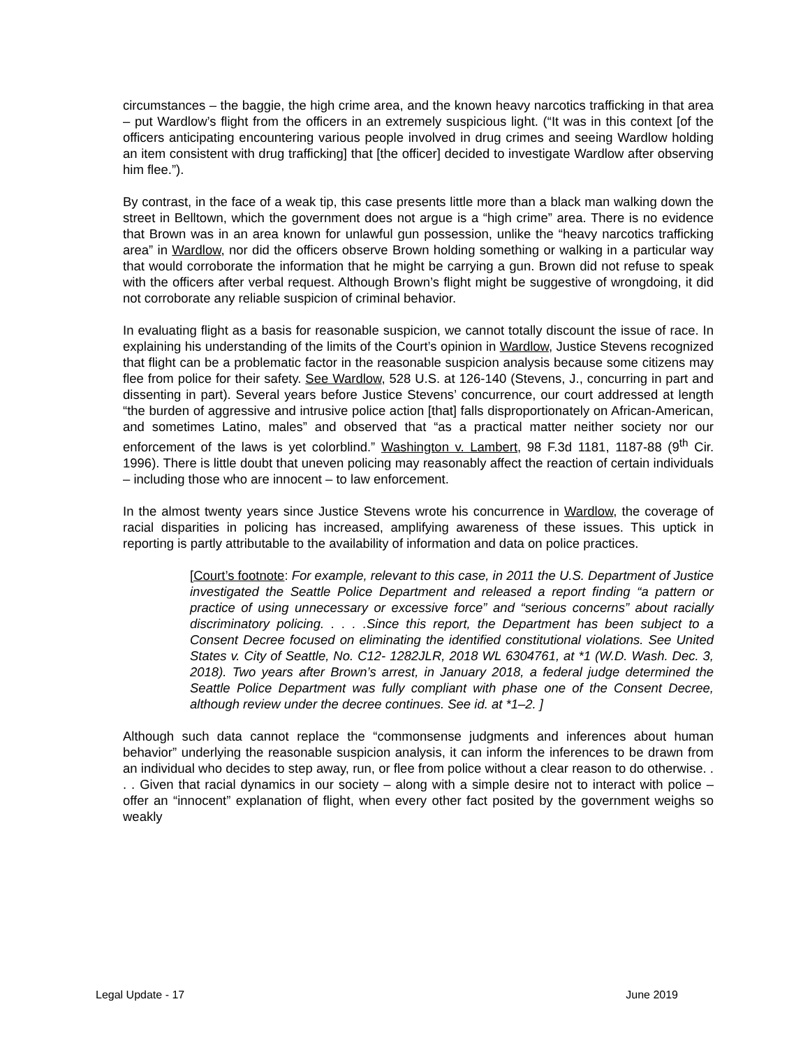circumstances – the baggie, the high crime area, and the known heavy narcotics trafficking in that area – put Wardlow’s flight from the officers in an extremely suspicious light. (“It was in this context [of the officers anticipating encountering various people involved in drug crimes and seeing Wardlow holding an item consistent with drug trafficking] that [the officer] decided to investigate Wardlow after observing him flee.”).
By contrast, in the face of a weak tip, this case presents little more than a black man walking down the street in Belltown, which the government does not argue is a “high crime” area. There is no evidence that Brown was in an area known for unlawful gun possession, unlike the “heavy narcotics trafficking area” in Wardlow, nor did the officers observe Brown holding something or walking in a particular way that would corroborate the information that he might be carrying a gun. Brown did not refuse to speak with the officers after verbal request. Although Brown’s flight might be suggestive of wrongdoing, it did not corroborate any reliable suspicion of criminal behavior.
In evaluating flight as a basis for reasonable suspicion, we cannot totally discount the issue of race. In explaining his understanding of the limits of the Court’s opinion in Wardlow, Justice Stevens recognized that flight can be a problematic factor in the reasonable suspicion analysis because some citizens may flee from police for their safety. See Wardlow, 528 U.S. at 126-140 (Stevens, J., concurring in part and dissenting in part). Several years before Justice Stevens’ concurrence, our court addressed at length “the burden of aggressive and intrusive police action [that] falls disproportionately on African-American, and sometimes Latino, males” and observed that “as a practical matter neither society nor our enforcement of the laws is yet colorblind.” Washington v. Lambert, 98 F.3d 1181, 1187-88 (9<sup>th</sup> Cir. 1996). There is little doubt that uneven policing may reasonably affect the reaction of certain individuals – including those who are innocent – to law enforcement.
In the almost twenty years since Justice Stevens wrote his concurrence in Wardlow, the coverage of racial disparities in policing has increased, amplifying awareness of these issues. This uptick in reporting is partly attributable to the availability of information and data on police practices.
[Court’s footnote: For example, relevant to this case, in 2011 the U.S. Department of Justice investigated the Seattle Police Department and released a report finding “a pattern or practice of using unnecessary or excessive force” and “serious concerns” about racially discriminatory policing. . . . .Since this report, the Department has been subject to a Consent Decree focused on eliminating the identified constitutional violations. See United States v. City of Seattle, No. C12- 1282JLR, 2018 WL 6304761, at *1 (W.D. Wash. Dec. 3, 2018). Two years after Brown’s arrest, in January 2018, a federal judge determined the Seattle Police Department was fully compliant with phase one of the Consent Decree, although review under the decree continues. See id. at *1–2. ]
Although such data cannot replace the “commonsense judgments and inferences about human behavior” underlying the reasonable suspicion analysis, it can inform the inferences to be drawn from an individual who decides to step away, run, or flee from police without a clear reason to do otherwise. . . . Given that racial dynamics in our society – along with a simple desire not to interact with police – offer an “innocent” explanation of flight, when every other fact posited by the government weighs so weakly
Legal Update - 17 June 2019